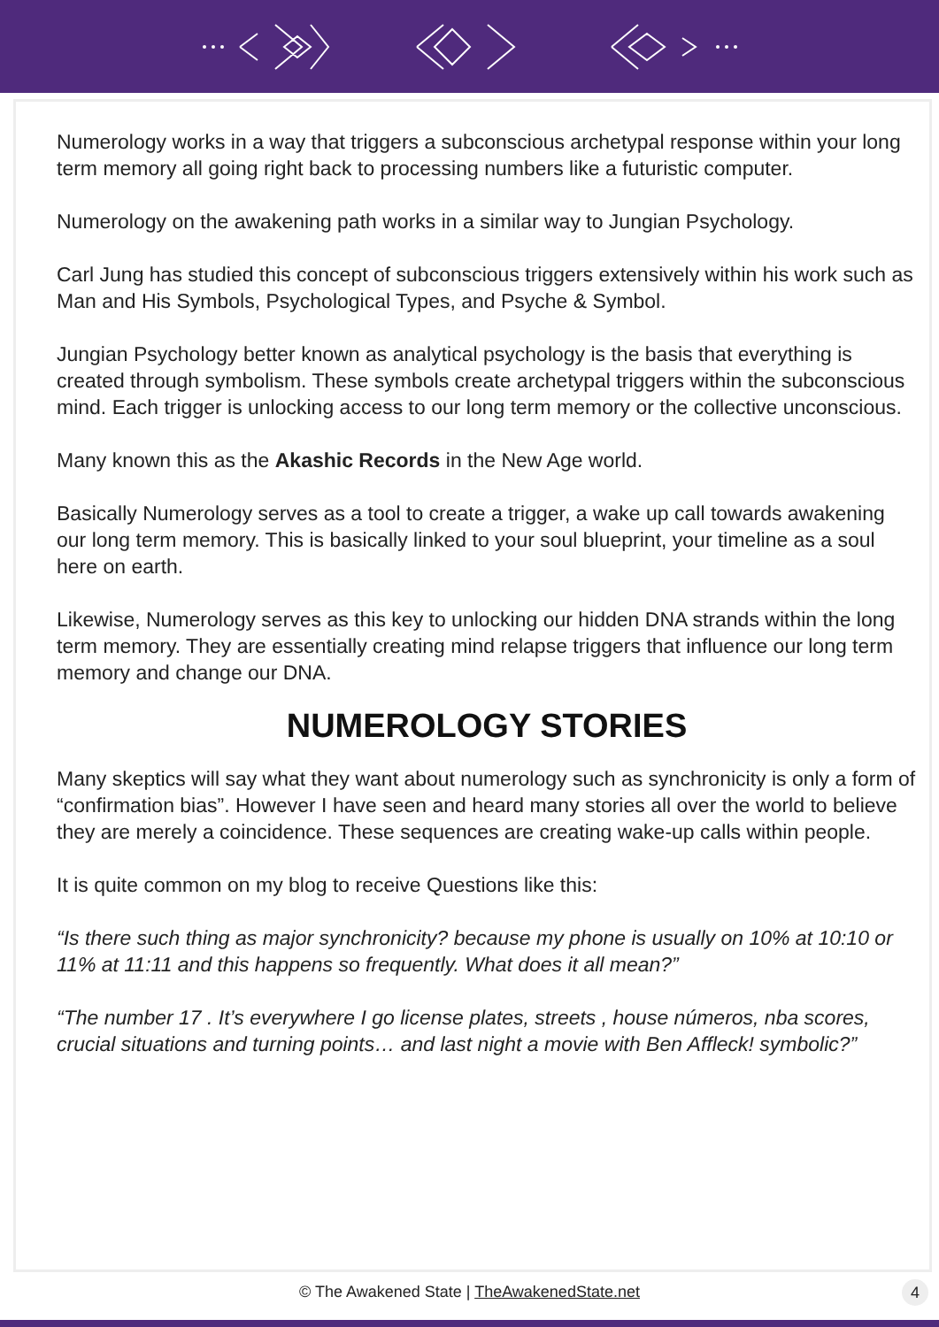Numerology works in a way that triggers a subconscious archetypal response within your long term memory all going right back to processing numbers like a futuristic computer.
Numerology on the awakening path works in a similar way to Jungian Psychology.
Carl Jung has studied this concept of subconscious triggers extensively within his work such as Man and His Symbols, Psychological Types, and Psyche & Symbol.
Jungian Psychology better known as analytical psychology is the basis that everything is created through symbolism. These symbols create archetypal triggers within the subconscious mind. Each trigger is unlocking access to our long term memory or the collective unconscious.
Many known this as the Akashic Records in the New Age world.
Basically Numerology serves as a tool to create a trigger, a wake up call towards awakening our long term memory. This is basically linked to your soul blueprint, your timeline as a soul here on earth.
Likewise, Numerology serves as this key to unlocking our hidden DNA strands within the long term memory. They are essentially creating mind relapse triggers that influence our long term memory and change our DNA.
NUMEROLOGY STORIES
Many skeptics will say what they want about numerology such as synchronicity is only a form of “confirmation bias”. However I have seen and heard many stories all over the world to believe they are merely a coincidence. These sequences are creating wake-up calls within people.
It is quite common on my blog to receive Questions like this:
“Is there such thing as major synchronicity? because my phone is usually on 10% at 10:10 or 11% at 11:11 and this happens so frequently. What does it all mean?”
“The number 17 . It’s everywhere I go license plates, streets , house números, nba scores, crucial situations and turning points… and last night a movie with Ben Affleck! symbolic?”
© The Awakened State | TheAwakenedState.net 4